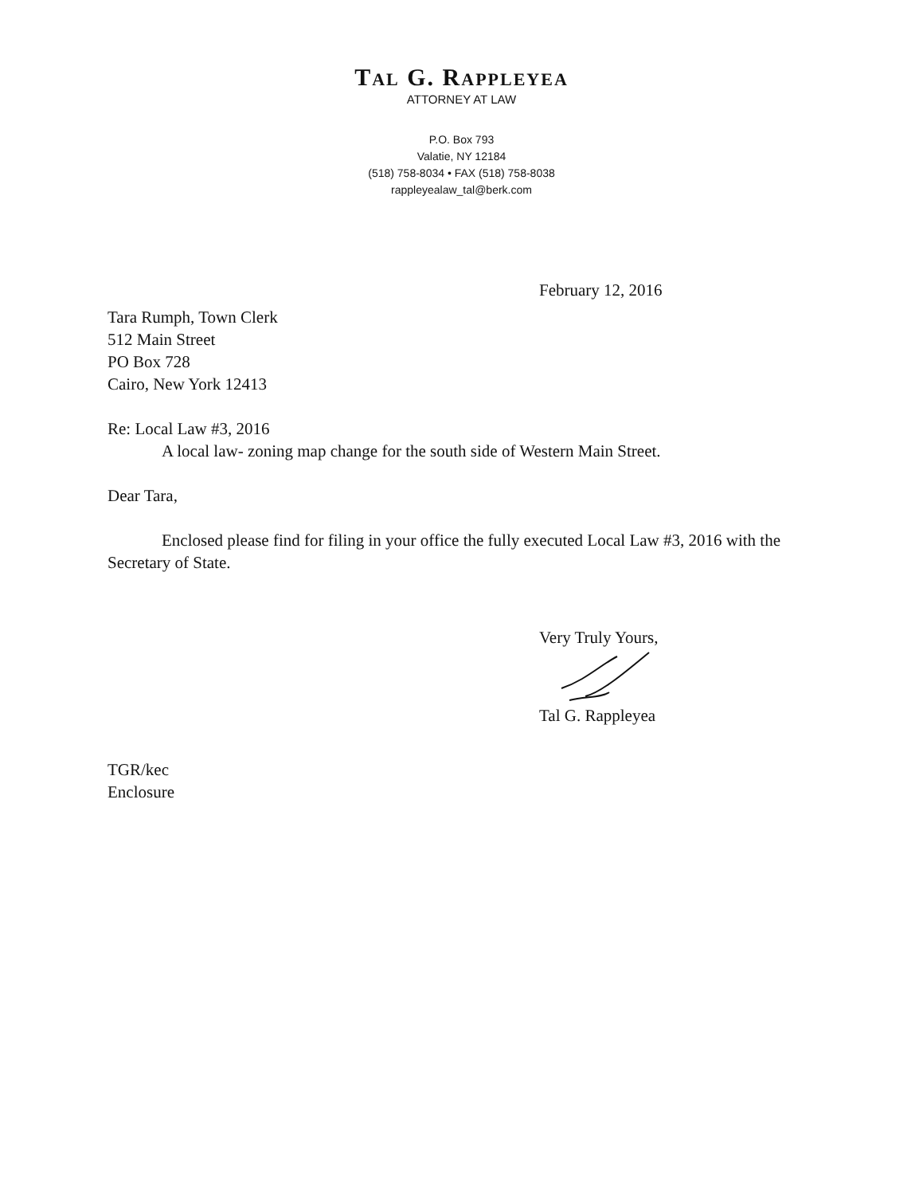TAL G. RAPPLEYEA
ATTORNEY AT LAW
P.O. Box 793
Valatie, NY 12184
(518) 758-8034 • FAX (518) 758-8038
rappleyealaw_tal@berk.com
February 12, 2016
Tara Rumph, Town Clerk
512 Main Street
PO Box 728
Cairo, New York 12413
Re: Local Law #3, 2016
A local law- zoning map change for the south side of Western Main Street.
Dear Tara,
Enclosed please find for filing in your office the fully executed Local Law #3, 2016 with the Secretary of State.
Very Truly Yours,
Tal G. Rappleyea
TGR/kec
Enclosure